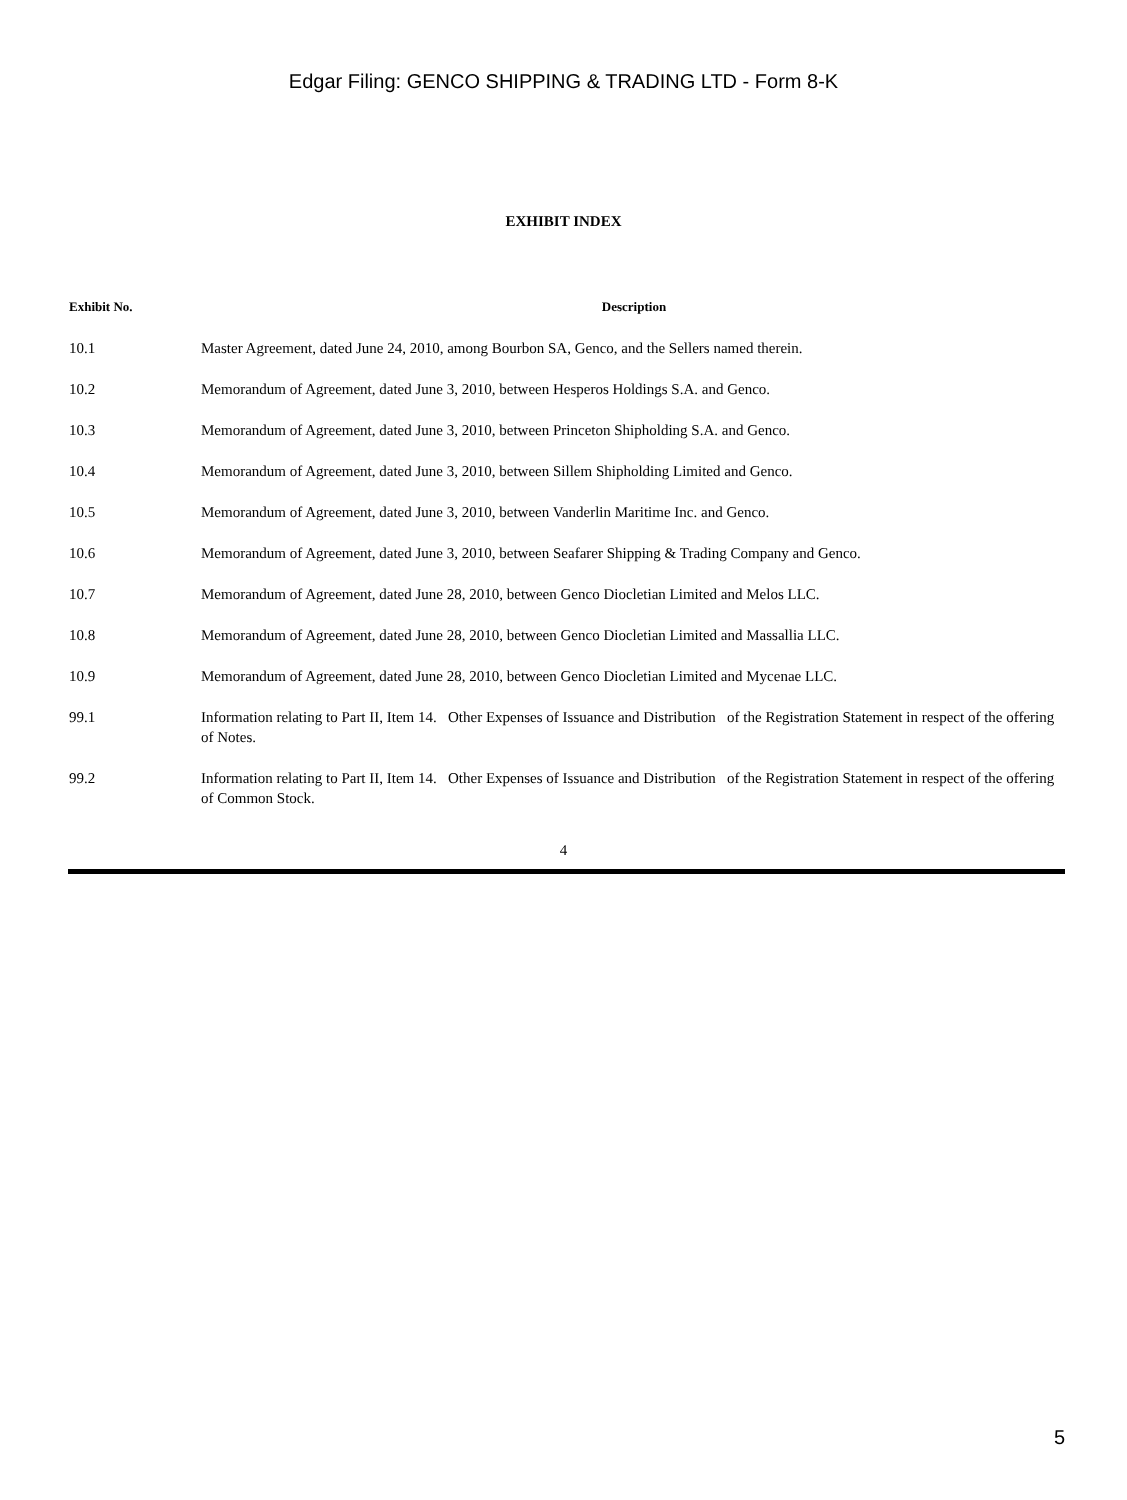Edgar Filing: GENCO SHIPPING & TRADING LTD - Form 8-K
EXHIBIT INDEX
| Exhibit No. | Description |
| --- | --- |
| 10.1 | Master Agreement, dated June 24, 2010, among Bourbon SA, Genco, and the Sellers named therein. |
| 10.2 | Memorandum of Agreement, dated June 3, 2010, between Hesperos Holdings S.A. and Genco. |
| 10.3 | Memorandum of Agreement, dated June 3, 2010, between Princeton Shipholding S.A. and Genco. |
| 10.4 | Memorandum of Agreement, dated June 3, 2010, between Sillem Shipholding Limited and Genco. |
| 10.5 | Memorandum of Agreement, dated June 3, 2010, between Vanderlin Maritime Inc. and Genco. |
| 10.6 | Memorandum of Agreement, dated June 3, 2010, between Seafarer Shipping & Trading Company and Genco. |
| 10.7 | Memorandum of Agreement, dated June 28, 2010, between Genco Diocletian Limited and Melos LLC. |
| 10.8 | Memorandum of Agreement, dated June 28, 2010, between Genco Diocletian Limited and Massallia LLC. |
| 10.9 | Memorandum of Agreement, dated June 28, 2010, between Genco Diocletian Limited and Mycenae LLC. |
| 99.1 | Information relating to Part II, Item 14. Other Expenses of Issuance and Distribution of the Registration Statement in respect of the offering of Notes. |
| 99.2 | Information relating to Part II, Item 14. Other Expenses of Issuance and Distribution of the Registration Statement in respect of the offering of Common Stock. |
4
5